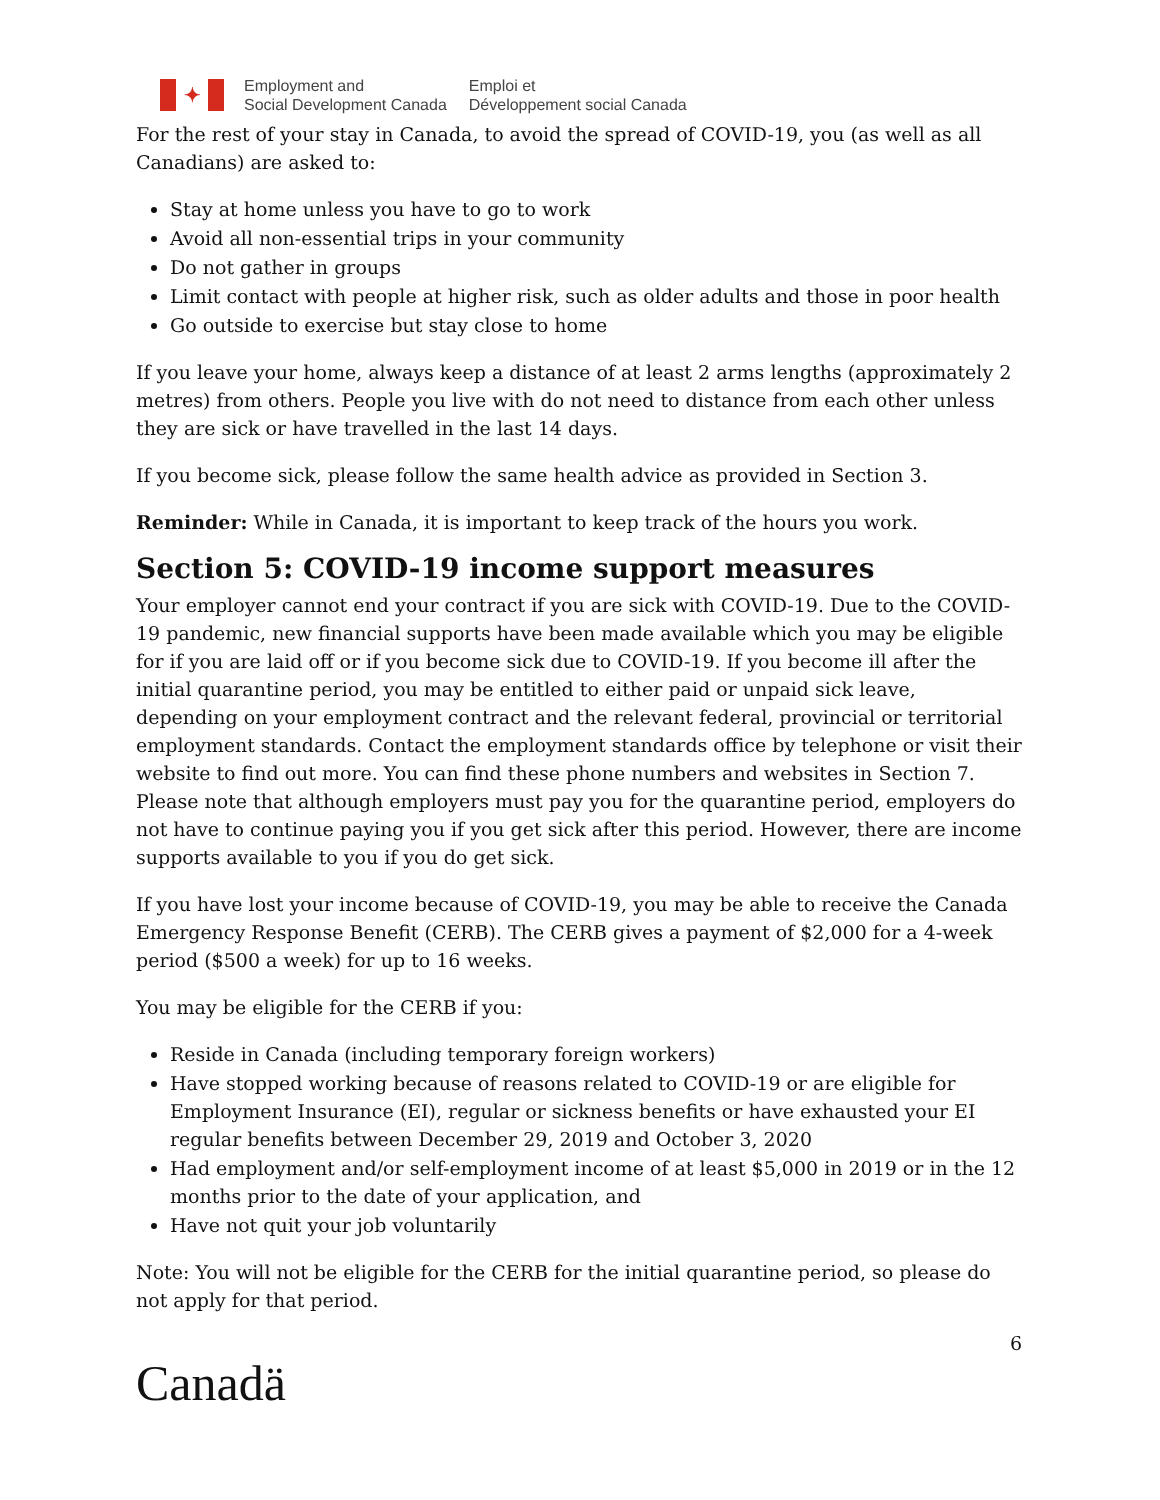✦
Employment and
Social Development Canada
Emploi et
Développement social Canada
For the rest of your stay in Canada, to avoid the spread of COVID-19, you (as well as all Canadians) are asked to:
Stay at home unless you have to go to work
Avoid all non-essential trips in your community
Do not gather in groups
Limit contact with people at higher risk, such as older adults and those in poor health
Go outside to exercise but stay close to home
If you leave your home, always keep a distance of at least 2 arms lengths (approximately 2 metres) from others. People you live with do not need to distance from each other unless they are sick or have travelled in the last 14 days.
If you become sick, please follow the same health advice as provided in Section 3.
Reminder: While in Canada, it is important to keep track of the hours you work.
Section 5: COVID-19 income support measures
Your employer cannot end your contract if you are sick with COVID-19. Due to the COVID-19 pandemic, new financial supports have been made available which you may be eligible for if you are laid off or if you become sick due to COVID-19. If you become ill after the initial quarantine period, you may be entitled to either paid or unpaid sick leave, depending on your employment contract and the relevant federal, provincial or territorial employment standards. Contact the employment standards office by telephone or visit their website to find out more. You can find these phone numbers and websites in Section 7. Please note that although employers must pay you for the quarantine period, employers do not have to continue paying you if you get sick after this period. However, there are income supports available to you if you do get sick.
If you have lost your income because of COVID-19, you may be able to receive the Canada Emergency Response Benefit (CERB). The CERB gives a payment of $2,000 for a 4-week period ($500 a week) for up to 16 weeks.
You may be eligible for the CERB if you:
Reside in Canada (including temporary foreign workers)
Have stopped working because of reasons related to COVID-19 or are eligible for Employment Insurance (EI), regular or sickness benefits or have exhausted your EI regular benefits between December 29, 2019 and October 3, 2020
Had employment and/or self-employment income of at least $5,000 in 2019 or in the 12 months prior to the date of your application, and
Have not quit your job voluntarily
Note: You will not be eligible for the CERB for the initial quarantine period, so please do not apply for that period.
6
Canadä